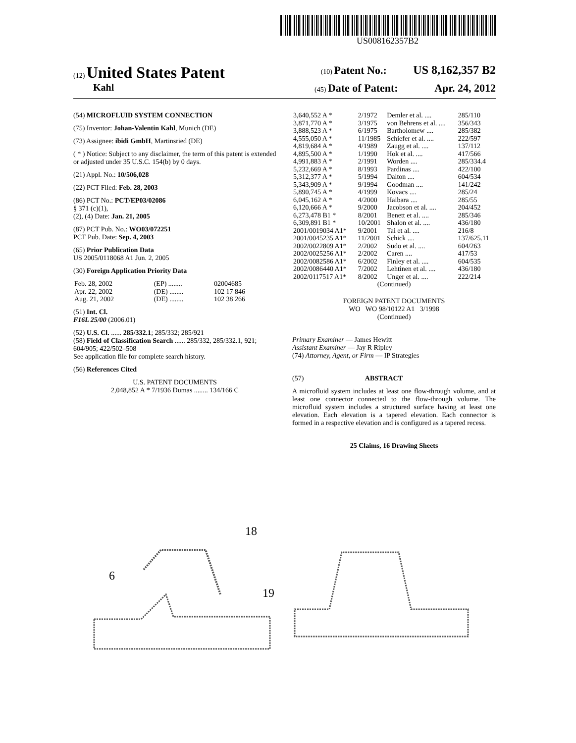US008162357B2
(12) United States Patent (10) Patent No.: US 8,162,357 B2
Kahl (45) Date of Patent: Apr. 24, 2012
(54) MICROFLUID SYSTEM CONNECTION
(75) Inventor: Johan-Valentin Kahl, Munich (DE)
(73) Assignee: ibidi GmbH, Martinsried (DE)
( * ) Notice: Subject to any disclaimer, the term of this patent is extended or adjusted under 35 U.S.C. 154(b) by 0 days.
(21) Appl. No.: 10/506,028
(22) PCT Filed: Feb. 28, 2003
(86) PCT No.: PCT/EP03/02086
§ 371 (c)(1),
(2), (4) Date: Jan. 21, 2005
(87) PCT Pub. No.: WO03/072251
PCT Pub. Date: Sep. 4, 2003
(65) Prior Publication Data
US 2005/0118068 A1 Jun. 2, 2005
(30) Foreign Application Priority Data
| Feb. 28, 2002 | (EP) ........ | 02004685 |
| Apr. 22, 2002 | (DE) ........ | 102 17 846 |
| Aug. 21, 2002 | (DE) ........ | 102 38 266 |
(51) Int. Cl.
F16L 25/00 (2006.01)
(52) U.S. Cl. ...... 285/332.1; 285/332; 285/921
(58) Field of Classification Search ...... 285/332, 285/332.1, 921; 604/905; 422/502–508
See application file for complete search history.
(56) References Cited
U.S. PATENT DOCUMENTS
2,048,852 A * 7/1936 Dumas ........ 134/166 C
| 3,640,552 A * | 2/1972 | Demler et al. .... | 285/110 |
| 3,871,770 A * | 3/1975 | von Behrens et al. .... | 356/343 |
| 3,888,523 A * | 6/1975 | Bartholomew .... | 285/382 |
| 4,555,050 A * | 11/1985 | Schiefer et al. .... | 222/597 |
| 4,819,684 A * | 4/1989 | Zaugg et al. .... | 137/112 |
| 4,895,500 A * | 1/1990 | Hok et al. .... | 417/566 |
| 4,991,883 A * | 2/1991 | Worden .... | 285/334.4 |
| 5,232,669 A * | 8/1993 | Pardinas .... | 422/100 |
| 5,312,377 A * | 5/1994 | Dalton .... | 604/534 |
| 5,343,909 A * | 9/1994 | Goodman .... | 141/242 |
| 5,890,745 A * | 4/1999 | Kovacs .... | 285/24 |
| 6,045,162 A * | 4/2000 | Haibara .... | 285/55 |
| 6,120,666 A * | 9/2000 | Jacobson et al. .... | 204/452 |
| 6,273,478 B1 * | 8/2001 | Benett et al. .... | 285/346 |
| 6,309,891 B1 * | 10/2001 | Shalon et al. .... | 436/180 |
| 2001/0019034 A1* | 9/2001 | Tai et al. .... | 216/8 |
| 2001/0045235 A1* | 11/2001 | Schick .... | 137/625.11 |
| 2002/0022809 A1* | 2/2002 | Sudo et al. .... | 604/263 |
| 2002/0025256 A1* | 2/2002 | Caren .... | 417/53 |
| 2002/0082586 A1* | 6/2002 | Finley et al. .... | 604/535 |
| 2002/0086440 A1* | 7/2002 | Lehtinen et al. .... | 436/180 |
| 2002/0117517 A1* | 8/2002 | Unger et al. .... | 222/214 |
(Continued)
FOREIGN PATENT DOCUMENTS
WO WO 98/10122 A1 3/1998
(Continued)
Primary Examiner — James Hewitt
Assistant Examiner — Jay R Ripley
(74) Attorney, Agent, or Firm — IP Strategies
(57) ABSTRACT
A microfluid system includes at least one flow-through volume, and at least one connector connected to the flow-through volume. The microfluid system includes a structured surface having at least one elevation. Each elevation is a tapered elevation. Each connector is formed in a respective elevation and is configured as a tapered recess.
25 Claims, 16 Drawing Sheets
18
19
6